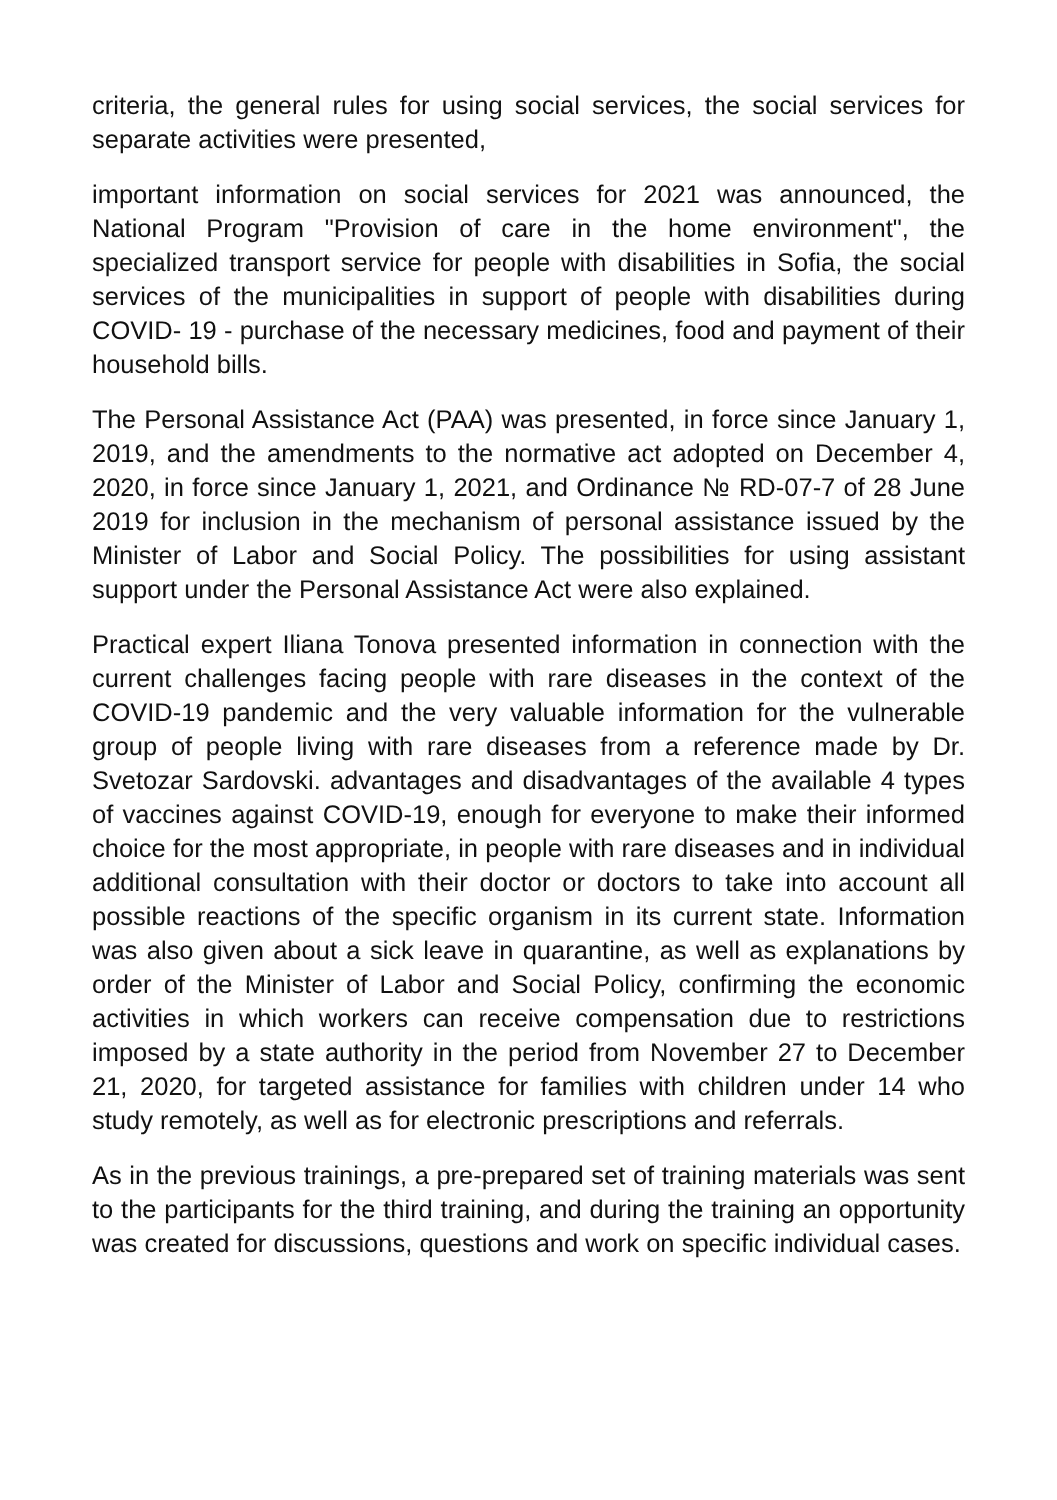criteria, the general rules for using social services, the social services for separate activities were presented,
important information on social services for 2021 was announced, the National Program "Provision of care in the home environment", the specialized transport service for people with disabilities in Sofia, the social services of the municipalities in support of people with disabilities during COVID- 19 - purchase of the necessary medicines, food and payment of their household bills.
The Personal Assistance Act (PAA) was presented, in force since January 1, 2019, and the amendments to the normative act adopted on December 4, 2020, in force since January 1, 2021, and Ordinance № RD-07-7 of 28 June 2019 for inclusion in the mechanism of personal assistance issued by the Minister of Labor and Social Policy. The possibilities for using assistant support under the Personal Assistance Act were also explained.
Practical expert Iliana Tonova presented information in connection with the current challenges facing people with rare diseases in the context of the COVID-19 pandemic and the very valuable information for the vulnerable group of people living with rare diseases from a reference made by Dr. Svetozar Sardovski. advantages and disadvantages of the available 4 types of vaccines against COVID-19, enough for everyone to make their informed choice for the most appropriate, in people with rare diseases and in individual additional consultation with their doctor or doctors to take into account all possible reactions of the specific organism in its current state. Information was also given about a sick leave in quarantine, as well as explanations by order of the Minister of Labor and Social Policy, confirming the economic activities in which workers can receive compensation due to restrictions imposed by a state authority in the period from November 27 to December 21, 2020, for targeted assistance for families with children under 14 who study remotely, as well as for electronic prescriptions and referrals.
As in the previous trainings, a pre-prepared set of training materials was sent to the participants for the third training, and during the training an opportunity was created for discussions, questions and work on specific individual cases.